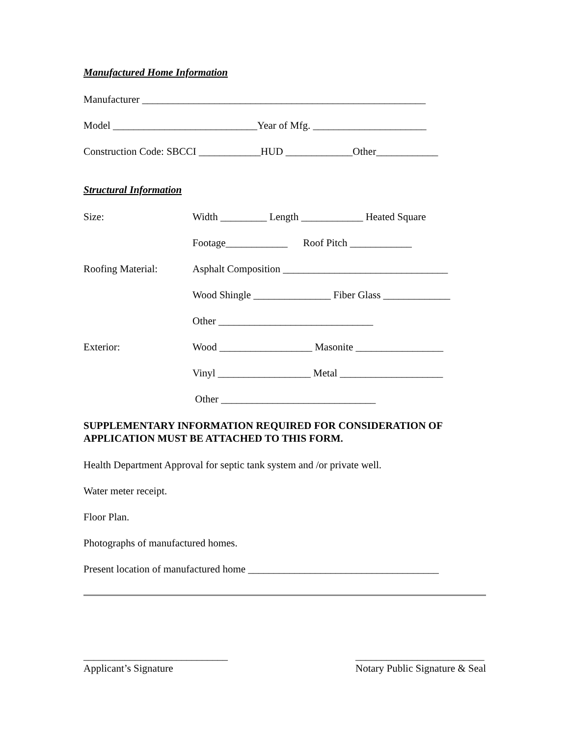Manufactured Home Information
Manufacturer _______________________________________________________
Model ____________________________Year of Mfg. ______________________
Construction Code: SBCCI ____________HUD _____________Other____________
Structural Information
Size: Width _________ Length ____________ Heated Square
Footage____________ Roof Pitch ____________
Roofing Material: Asphalt Composition ________________________________
Wood Shingle _______________ Fiber Glass _____________
Other ______________________________
Exterior: Wood __________________ Masonite _________________
Vinyl __________________ Metal ____________________
Other ______________________________
SUPPLEMENTARY INFORMATION REQUIRED FOR CONSIDERATION OF APPLICATION MUST BE ATTACHED TO THIS FORM.
Health Department Approval for septic tank system and /or private well.
Water meter receipt.
Floor Plan.
Photographs of manufactured homes.
Present location of manufactured home _____________________________________
____________________________
Applicant’s Signature
_________________________
Notary Public Signature & Seal